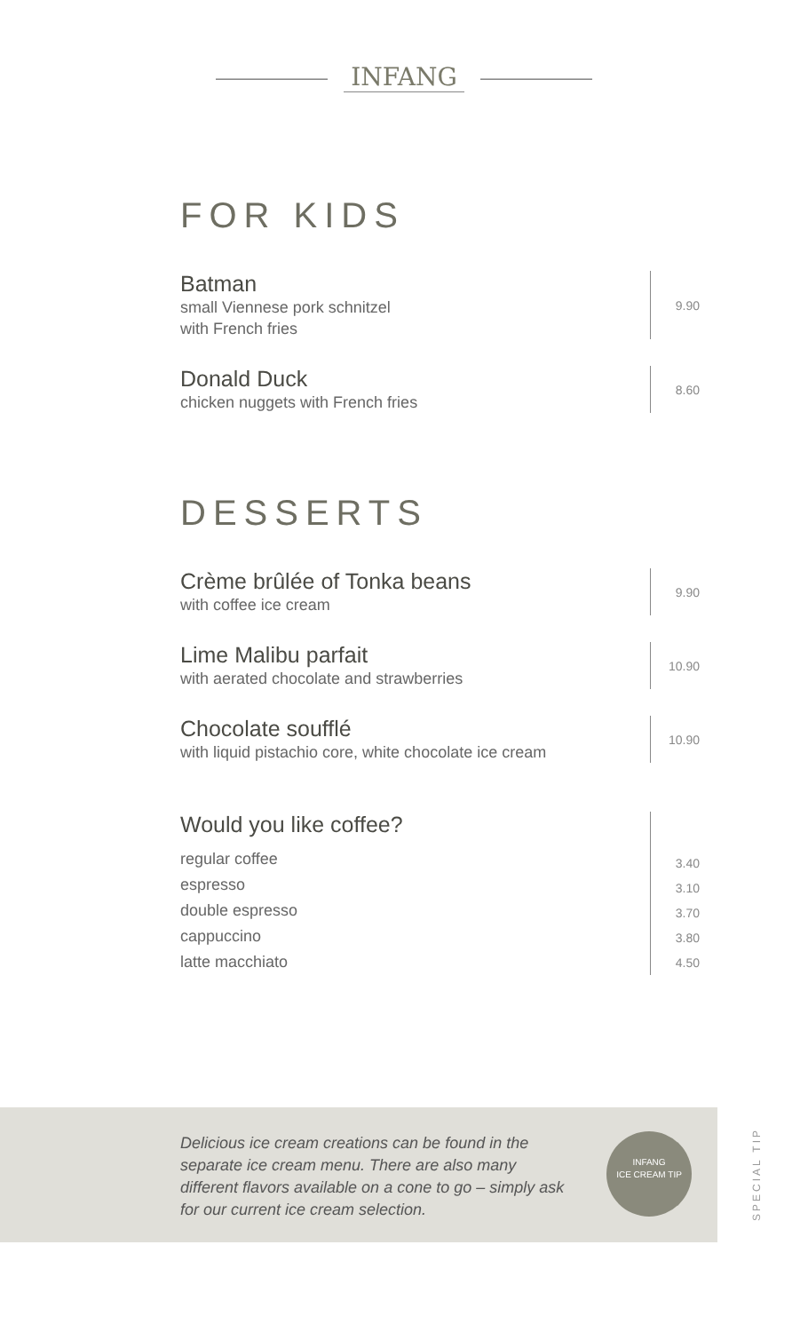INFANG
FOR KIDS
Batman
small Viennese pork schnitzel
with French fries
9.90
Donald Duck
chicken nuggets with French fries
8.60
DESSERTS
Crème brûlée of Tonka beans
with coffee ice cream
9.90
Lime Malibu parfait
with aerated chocolate and strawberries
10.90
Chocolate soufflé
with liquid pistachio core, white chocolate ice cream
10.90
Would you like coffee?
regular coffee
espresso
double espresso
cappuccino
latte macchiato
3.40
3.10
3.70
3.80
4.50
Delicious ice cream creations can be found in the separate ice cream menu. There are also many different flavors available on a cone to go – simply ask for our current ice cream selection.
INFANG
ICE CREAM TIP
SPECIAL TIP